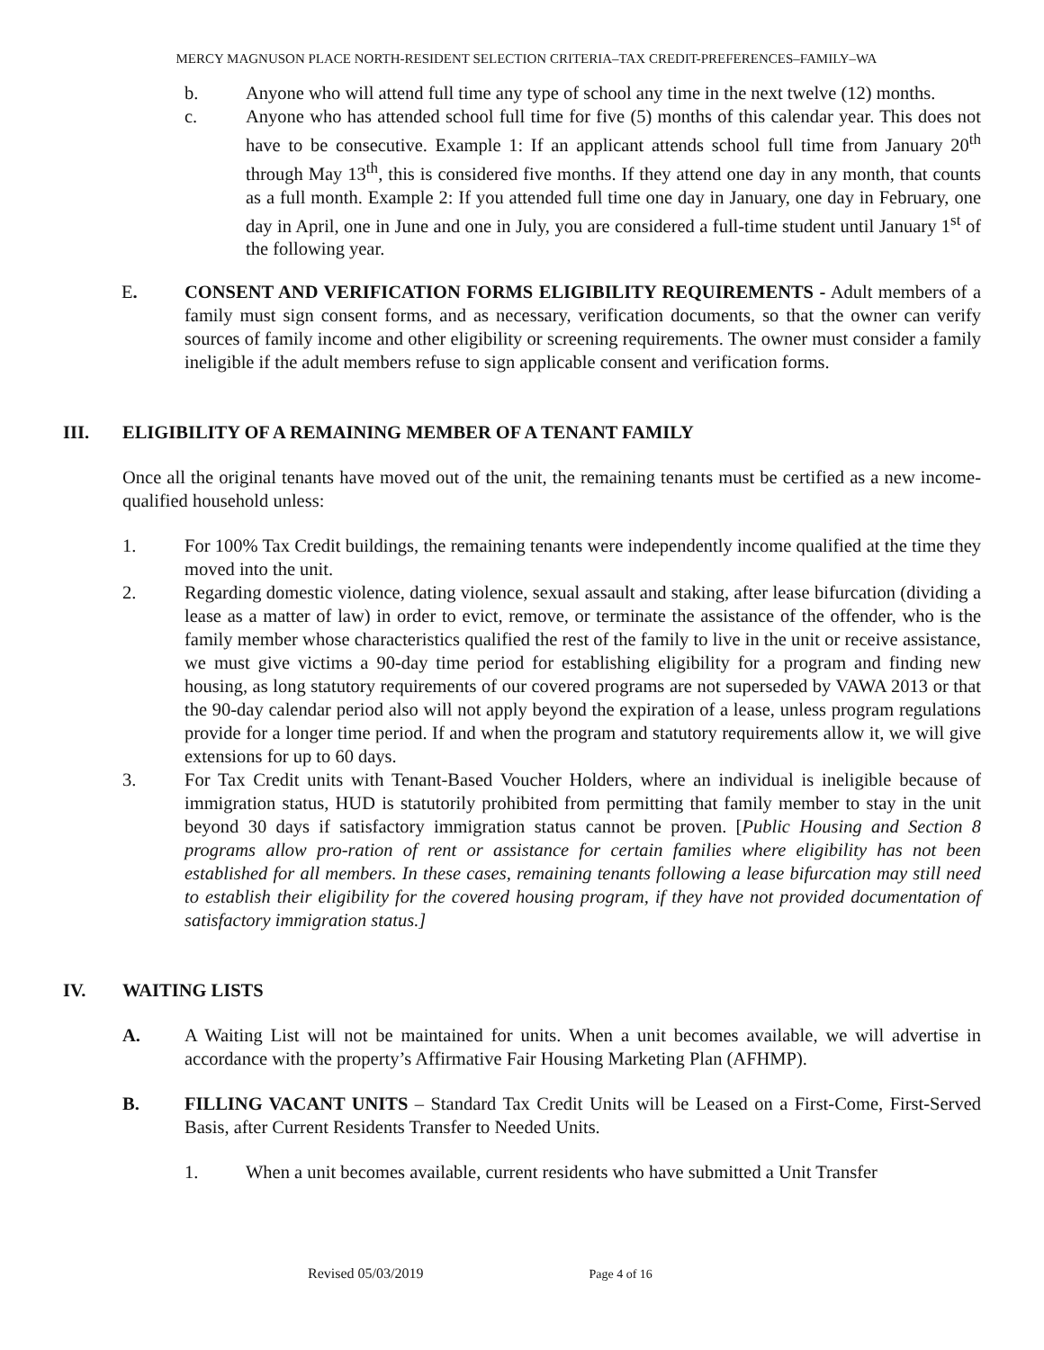MERCY MAGNUSON PLACE NORTH-RESIDENT SELECTION CRITERIA–TAX CREDIT-PREFERENCES–FAMILY–WA
b. Anyone who will attend full time any type of school any time in the next twelve (12) months.
c. Anyone who has attended school full time for five (5) months of this calendar year. This does not have to be consecutive. Example 1: If an applicant attends school full time from January 20<sup>th</sup> through May 13<sup>th</sup>, this is considered five months. If they attend one day in any month, that counts as a full month. Example 2: If you attended full time one day in January, one day in February, one day in April, one in June and one in July, you are considered a full-time student until January 1<sup>st</sup> of the following year.
E. CONSENT AND VERIFICATION FORMS ELIGIBILITY REQUIREMENTS - Adult members of a family must sign consent forms, and as necessary, verification documents, so that the owner can verify sources of family income and other eligibility or screening requirements. The owner must consider a family ineligible if the adult members refuse to sign applicable consent and verification forms.
III. ELIGIBILITY OF A REMAINING MEMBER OF A TENANT FAMILY
Once all the original tenants have moved out of the unit, the remaining tenants must be certified as a new income-qualified household unless:
1. For 100% Tax Credit buildings, the remaining tenants were independently income qualified at the time they moved into the unit.
2. Regarding domestic violence, dating violence, sexual assault and staking, after lease bifurcation (dividing a lease as a matter of law) in order to evict, remove, or terminate the assistance of the offender, who is the family member whose characteristics qualified the rest of the family to live in the unit or receive assistance, we must give victims a 90-day time period for establishing eligibility for a program and finding new housing, as long statutory requirements of our covered programs are not superseded by VAWA 2013 or that the 90-day calendar period also will not apply beyond the expiration of a lease, unless program regulations provide for a longer time period. If and when the program and statutory requirements allow it, we will give extensions for up to 60 days.
3. For Tax Credit units with Tenant-Based Voucher Holders, where an individual is ineligible because of immigration status, HUD is statutorily prohibited from permitting that family member to stay in the unit beyond 30 days if satisfactory immigration status cannot be proven. [Public Housing and Section 8 programs allow pro-ration of rent or assistance for certain families where eligibility has not been established for all members. In these cases, remaining tenants following a lease bifurcation may still need to establish their eligibility for the covered housing program, if they have not provided documentation of satisfactory immigration status.]
IV. WAITING LISTS
A. A Waiting List will not be maintained for units. When a unit becomes available, we will advertise in accordance with the property’s Affirmative Fair Housing Marketing Plan (AFHMP).
B. FILLING VACANT UNITS – Standard Tax Credit Units will be Leased on a First-Come, First-Served Basis, after Current Residents Transfer to Needed Units.
1. When a unit becomes available, current residents who have submitted a Unit Transfer
Revised 05/03/2019 Page 4 of 16